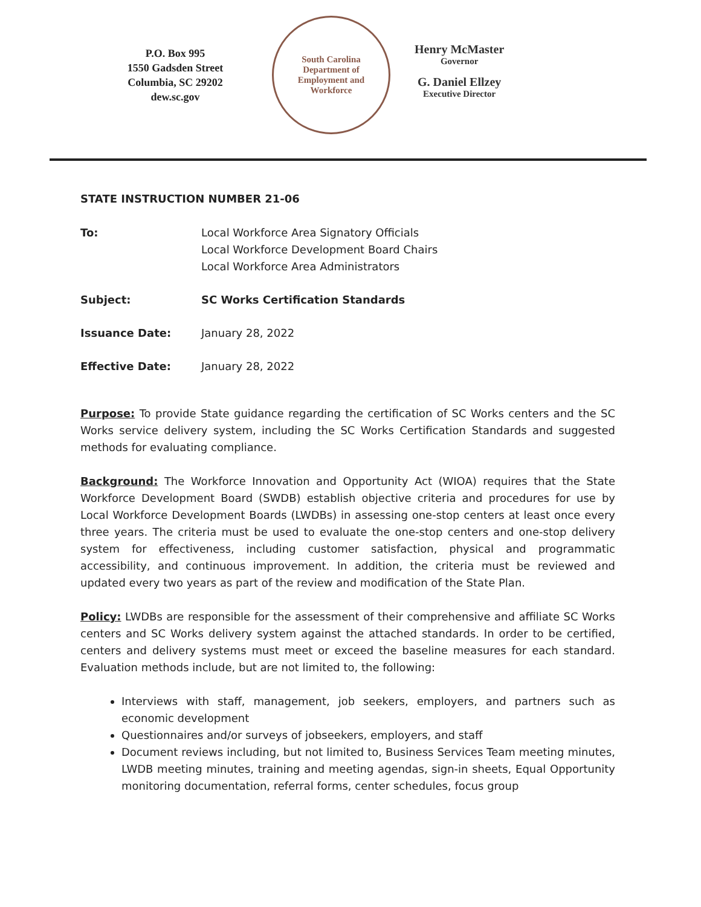P.O. Box 995
1550 Gadsden Street
Columbia, SC 29202
dew.sc.gov
South Carolina
Department of
Employment and
Workforce
Henry McMaster
Governor
G. Daniel Ellzey
Executive Director
STATE INSTRUCTION NUMBER 21-06
To: Local Workforce Area Signatory Officials
Local Workforce Development Board Chairs
Local Workforce Area Administrators
Subject: SC Works Certification Standards
Issuance Date: January 28, 2022
Effective Date: January 28, 2022
Purpose: To provide State guidance regarding the certification of SC Works centers and the SC Works service delivery system, including the SC Works Certification Standards and suggested methods for evaluating compliance.
Background: The Workforce Innovation and Opportunity Act (WIOA) requires that the State Workforce Development Board (SWDB) establish objective criteria and procedures for use by Local Workforce Development Boards (LWDBs) in assessing one-stop centers at least once every three years. The criteria must be used to evaluate the one-stop centers and one-stop delivery system for effectiveness, including customer satisfaction, physical and programmatic accessibility, and continuous improvement. In addition, the criteria must be reviewed and updated every two years as part of the review and modification of the State Plan.
Policy: LWDBs are responsible for the assessment of their comprehensive and affiliate SC Works centers and SC Works delivery system against the attached standards. In order to be certified, centers and delivery systems must meet or exceed the baseline measures for each standard. Evaluation methods include, but are not limited to, the following:
Interviews with staff, management, job seekers, employers, and partners such as economic development
Questionnaires and/or surveys of jobseekers, employers, and staff
Document reviews including, but not limited to, Business Services Team meeting minutes, LWDB meeting minutes, training and meeting agendas, sign-in sheets, Equal Opportunity monitoring documentation, referral forms, center schedules, focus group